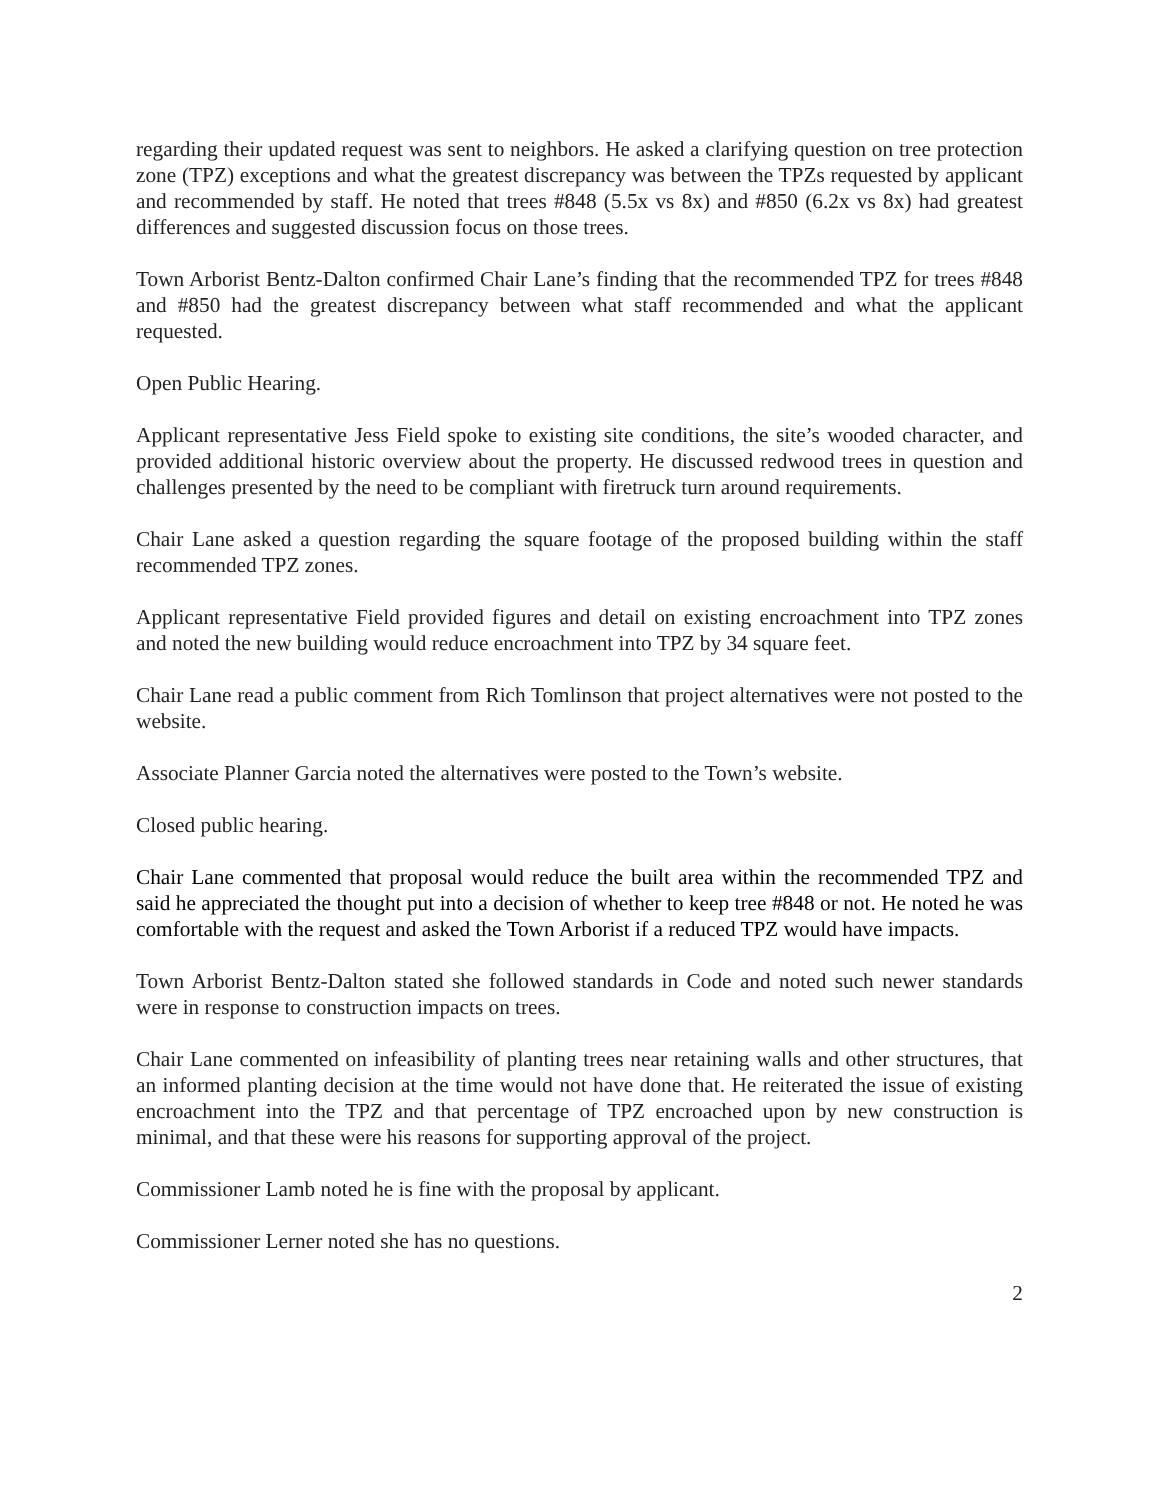regarding their updated request was sent to neighbors. He asked a clarifying question on tree protection zone (TPZ) exceptions and what the greatest discrepancy was between the TPZs requested by applicant and recommended by staff. He noted that trees #848 (5.5x vs 8x) and #850 (6.2x vs 8x) had greatest differences and suggested discussion focus on those trees.
Town Arborist Bentz-Dalton confirmed Chair Lane’s finding that the recommended TPZ for trees #848 and #850 had the greatest discrepancy between what staff recommended and what the applicant requested.
Open Public Hearing.
Applicant representative Jess Field spoke to existing site conditions, the site’s wooded character, and provided additional historic overview about the property. He discussed redwood trees in question and challenges presented by the need to be compliant with firetruck turn around requirements.
Chair Lane asked a question regarding the square footage of the proposed building within the staff recommended TPZ zones.
Applicant representative Field provided figures and detail on existing encroachment into TPZ zones and noted the new building would reduce encroachment into TPZ by 34 square feet.
Chair Lane read a public comment from Rich Tomlinson that project alternatives were not posted to the website.
Associate Planner Garcia noted the alternatives were posted to the Town’s website.
Closed public hearing.
Chair Lane commented that proposal would reduce the built area within the recommended TPZ and said he appreciated the thought put into a decision of whether to keep tree #848 or not. He noted he was comfortable with the request and asked the Town Arborist if a reduced TPZ would have impacts.
Town Arborist Bentz-Dalton stated she followed standards in Code and noted such newer standards were in response to construction impacts on trees.
Chair Lane commented on infeasibility of planting trees near retaining walls and other structures, that an informed planting decision at the time would not have done that. He reiterated the issue of existing encroachment into the TPZ and that percentage of TPZ encroached upon by new construction is minimal, and that these were his reasons for supporting approval of the project.
Commissioner Lamb noted he is fine with the proposal by applicant.
Commissioner Lerner noted she has no questions.
2